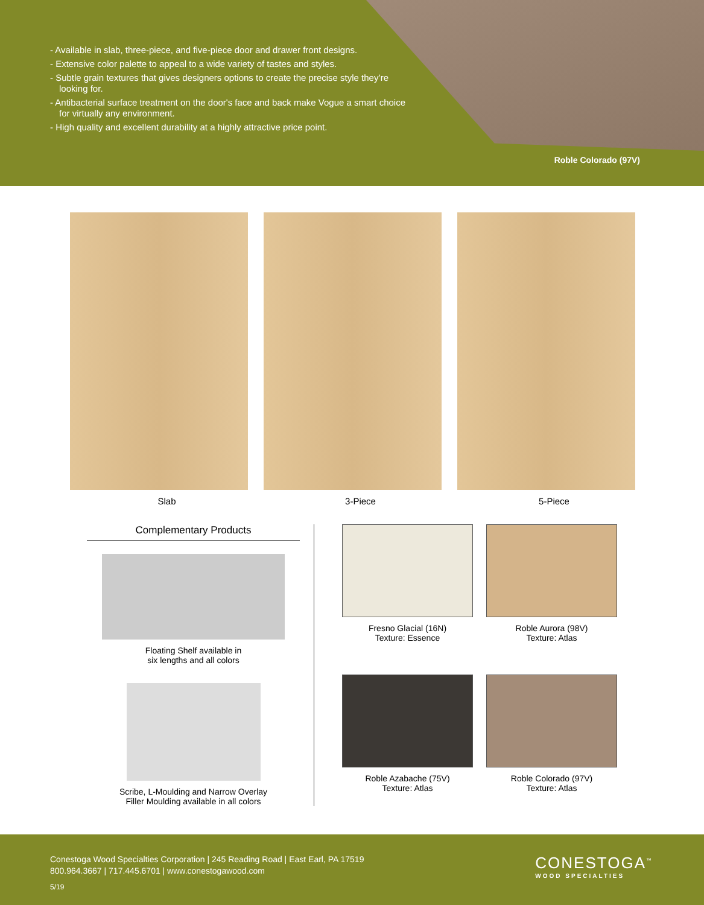- Available in slab, three-piece, and five-piece door and drawer front designs.
- Extensive color palette to appeal to a wide variety of tastes and styles.
- Subtle grain textures that gives designers options to create the precise style they’re looking for.
- Antibacterial surface treatment on the door's face and back make Vogue a smart choice for virtually any environment.
- High quality and excellent durability at a highly attractive price point.
Roble Colorado (97V)
Slab 3-Piece 5-Piece
Complementary Products
Floating Shelf available in
six lengths and all colors
Scribe, L-Moulding and Narrow Overlay
Filler Moulding available in all colors
Fresno Glacial (16N)
Texture: Essence
Roble Aurora (98V)
Texture: Atlas
Roble Azabache (75V)
Texture: Atlas
Roble Colorado (97V)
Texture: Atlas
Conestoga Wood Specialties Corporation | 245 Reading Road | East Earl, PA 17519
800.964.3667 | 717.445.6701 | www.conestogawood.com
5/19
CONESTOGA<sup>™</sup>
WOOD SPECIALTIES